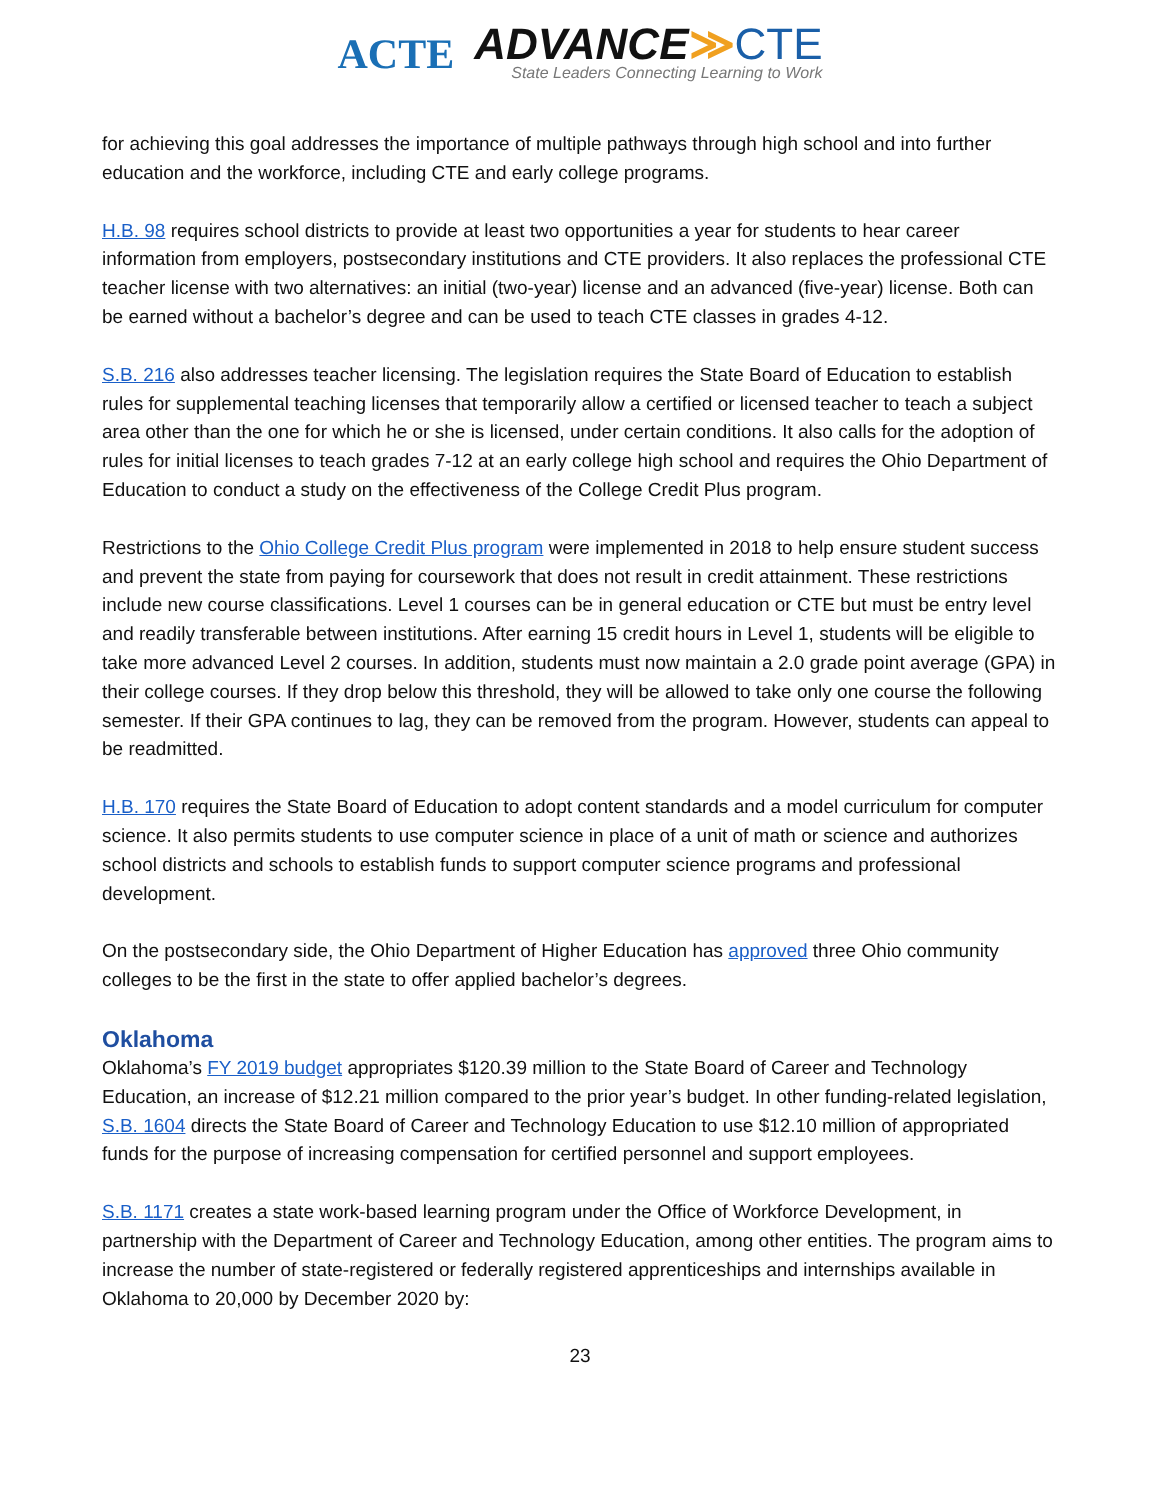ACTE
ADVANCE≫CTE
State Leaders Connecting Learning to Work
for achieving this goal addresses the importance of multiple pathways through high school and into further education and the workforce, including CTE and early college programs.
H.B. 98 requires school districts to provide at least two opportunities a year for students to hear career information from employers, postsecondary institutions and CTE providers. It also replaces the professional CTE teacher license with two alternatives: an initial (two-year) license and an advanced (five-year) license. Both can be earned without a bachelor’s degree and can be used to teach CTE classes in grades 4-12.
S.B. 216 also addresses teacher licensing. The legislation requires the State Board of Education to establish rules for supplemental teaching licenses that temporarily allow a certified or licensed teacher to teach a subject area other than the one for which he or she is licensed, under certain conditions. It also calls for the adoption of rules for initial licenses to teach grades 7-12 at an early college high school and requires the Ohio Department of Education to conduct a study on the effectiveness of the College Credit Plus program.
Restrictions to the Ohio College Credit Plus program were implemented in 2018 to help ensure student success and prevent the state from paying for coursework that does not result in credit attainment. These restrictions include new course classifications. Level 1 courses can be in general education or CTE but must be entry level and readily transferable between institutions. After earning 15 credit hours in Level 1, students will be eligible to take more advanced Level 2 courses. In addition, students must now maintain a 2.0 grade point average (GPA) in their college courses. If they drop below this threshold, they will be allowed to take only one course the following semester. If their GPA continues to lag, they can be removed from the program. However, students can appeal to be readmitted.
H.B. 170 requires the State Board of Education to adopt content standards and a model curriculum for computer science. It also permits students to use computer science in place of a unit of math or science and authorizes school districts and schools to establish funds to support computer science programs and professional development.
On the postsecondary side, the Ohio Department of Higher Education has approved three Ohio community colleges to be the first in the state to offer applied bachelor’s degrees.
Oklahoma
Oklahoma’s FY 2019 budget appropriates $120.39 million to the State Board of Career and Technology Education, an increase of $12.21 million compared to the prior year’s budget. In other funding-related legislation, S.B. 1604 directs the State Board of Career and Technology Education to use $12.10 million of appropriated funds for the purpose of increasing compensation for certified personnel and support employees.
S.B. 1171 creates a state work-based learning program under the Office of Workforce Development, in partnership with the Department of Career and Technology Education, among other entities. The program aims to increase the number of state-registered or federally registered apprenticeships and internships available in Oklahoma to 20,000 by December 2020 by:
23